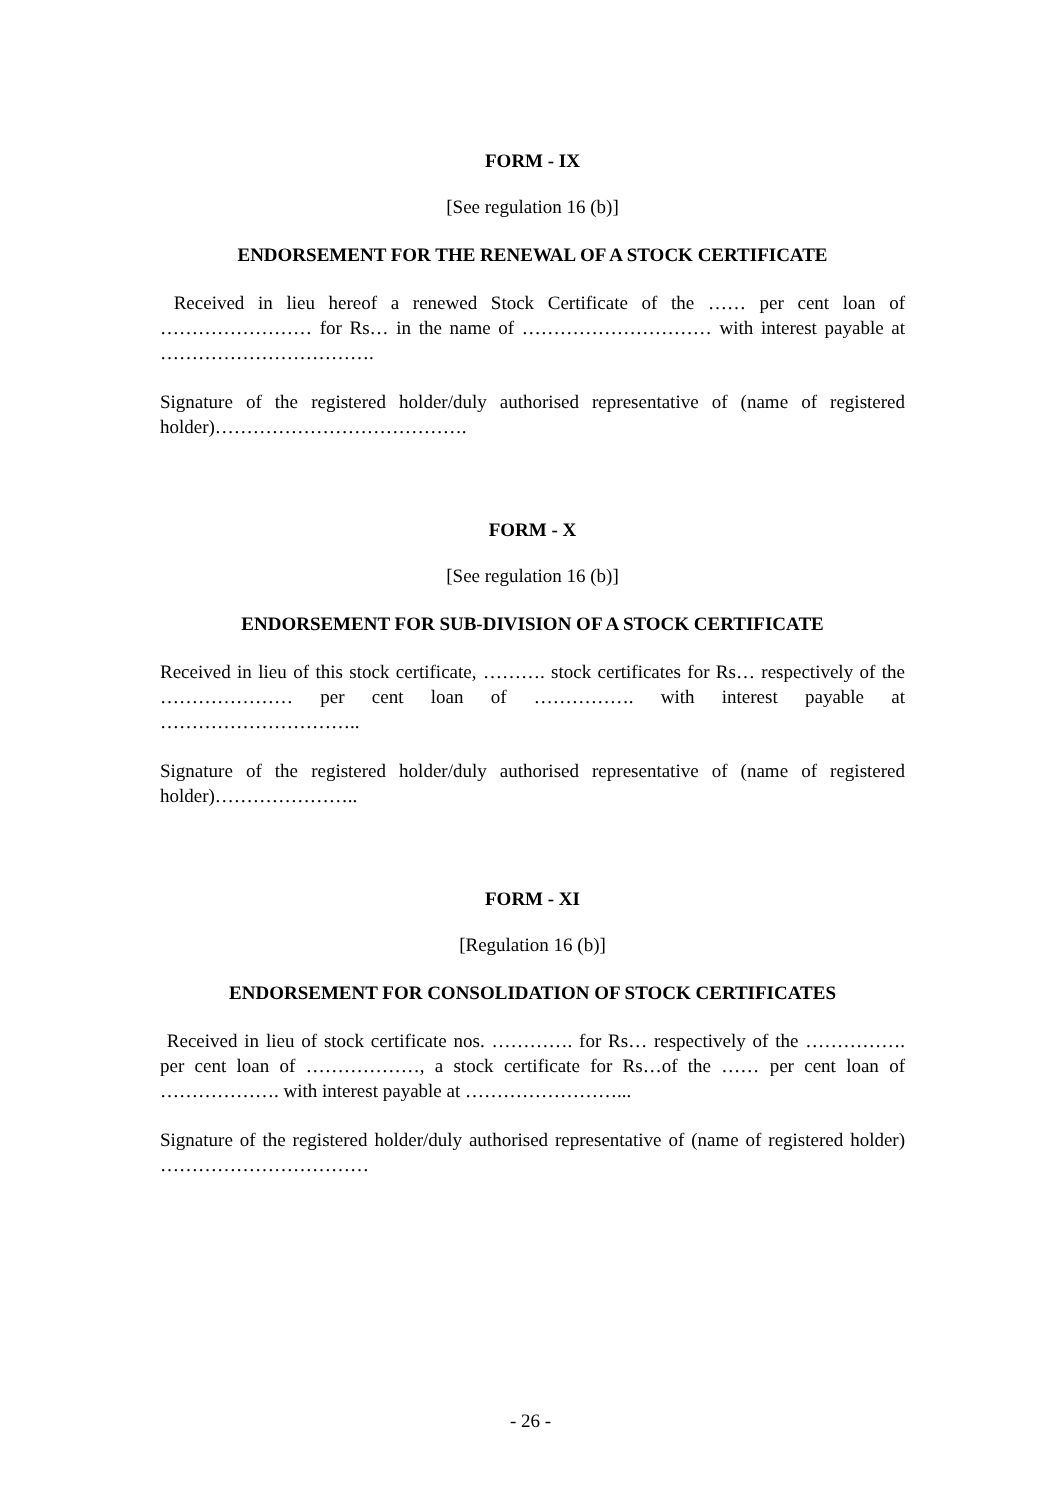FORM - IX
[See regulation 16 (b)]
ENDORSEMENT FOR THE RENEWAL OF A STOCK CERTIFICATE
Received in lieu hereof a renewed Stock Certificate of the …… per cent loan of …………………… for Rs… in the name of ………………………… with interest payable at …………………………….
Signature of the registered holder/duly authorised representative of (name of registered holder)………………………………….
FORM - X
[See regulation 16 (b)]
ENDORSEMENT FOR SUB-DIVISION OF A STOCK CERTIFICATE
Received in lieu of this stock certificate, ………. stock certificates for Rs… respectively of the ………………… per cent loan of ……………. with interest payable at …………………………..
Signature of the registered holder/duly authorised representative of (name of registered holder)…………………..
FORM - XI
[Regulation 16 (b)]
ENDORSEMENT FOR CONSOLIDATION OF STOCK CERTIFICATES
Received in lieu of stock certificate nos. …………. for Rs… respectively of the ……………. per cent loan of ………………, a stock certificate for Rs…of the …… per cent loan of ………………. with interest payable at ……………………...
Signature of the registered holder/duly authorised representative of (name of registered holder) ……………………………
- 26 -